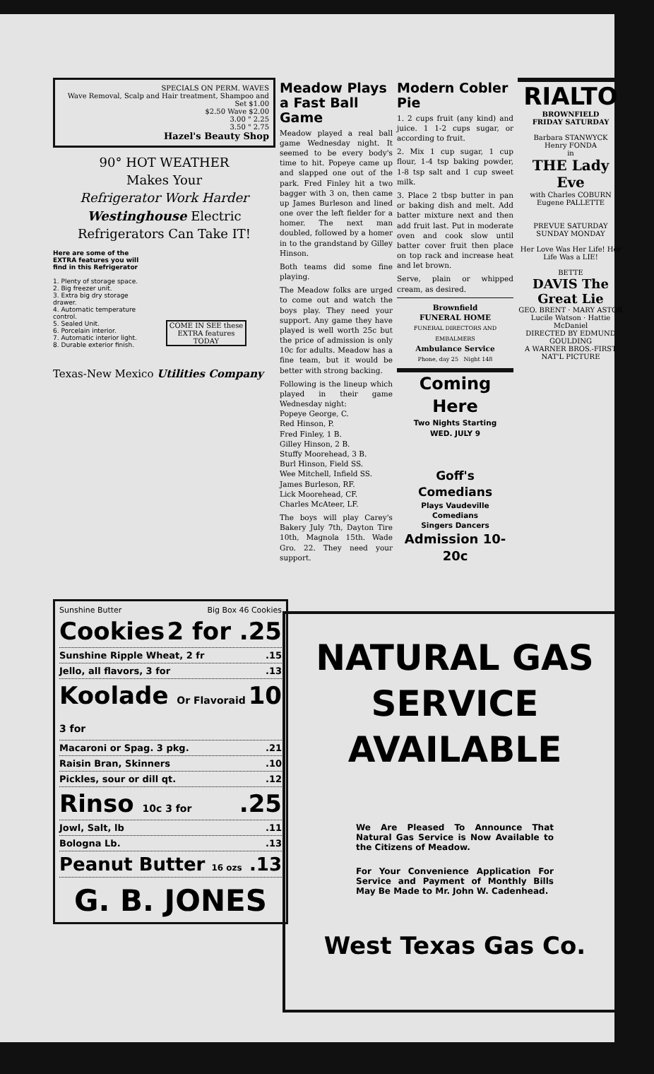SPECIALS ON PERM. WAVES
Wave Removal, Scalp and Hair treatment, Shampoo and Set $1.00
$2.50 Wave $2.00
3.00 " 2.25
3.50 " 2.75
Hazel's Beauty Shop
90° HOT WEATHER
Makes Your
Refrigerator Work Harder
Westinghouse Electric
Refrigerators Can Take IT!
Here are some of the EXTRA features you will find in this Refrigerator
1. Plenty of storage space.
2. Big freezer unit.
3. Extra big dry storage drawer.
4. Automatic temperature control.
5. Sealed Unit.
6. Porcelain interior.
7. Automatic interior light.
8. Durable exterior finish.
COME IN SEE these EXTRA features TODAY
Texas-New Mexico Utilities Company
Meadow Plays a Fast Ball Game
Meadow played a real ball game Wednesday night. It seemed to be every body's time to hit. Popeye came up and slapped one out of the park. Fred Finley hit a two bagger with 3 on, then came up James Burleson and lined one over the left fielder for a homer. The next man doubled, followed by a homer in to the grandstand by Gilley Hinson.
Both teams did some fine playing.
The Meadow folks are urged to come out and watch the boys play. They need your support. Any game they have played is well worth 25c but the price of admission is only 10c for adults. Meadow has a fine team, but it would be better with strong backing.
Following is the lineup which played in their game Wednesday night:
Popeye George, C.
Red Hinson, P.
Fred Finley, 1 B.
Gilley Hinson, 2 B.
Stuffy Moorehead, 3 B.
Burl Hinson, Field SS.
Wee Mitchell, Infield SS.
James Burleson, RF.
Lick Moorehead, CF.
Charles McAteer, LF.
The boys will play Carey's Bakery July 7th, Dayton Tire 10th, Magnola 15th. Wade Gro. 22. They need your support.
Modern Cobler Pie
1. 2 cups fruit (any kind) and juice. 1 1-2 cups sugar, or according to fruit.
2. Mix 1 cup sugar, 1 cup flour, 1-4 tsp baking powder, 1-8 tsp salt and 1 cup sweet milk.
3. Place 2 tbsp butter in pan or baking dish and melt. Add batter mixture next and then add fruit last. Put in moderate oven and cook slow until batter cover fruit then place on top rack and increase heat and let brown.
Serve, plain or whipped cream, as desired.
Brownfield
FUNERAL HOME
FUNERAL DIRECTORS AND EMBALMERS
Ambulance Service
Phone, day 25 Night 148
Coming Here
Two Nights Starting
WED. JULY 9
Goff's Comedians
Plays Vaudeville
Comedians
Singers Dancers
Admission 10-20c
RIALTO
BROWNFIELD
FRIDAY SATURDAY
Barbara STANWYCK
Henry FONDA
in
THE Lady Eve
with Charles COBURN Eugene PALLETTE
PREVUE SATURDAY SUNDAY MONDAY
Her Love Was Her Life! Her Life Was a LIE!
BETTE
DAVIS The Great Lie
GEO. BRENT · MARY ASTOR
Lucile Watson · Hattie McDaniel
DIRECTED BY EDMUND GOULDING
A WARNER BROS.-FIRST NAT'L PICTURE
Sunshine Butter Big Box 46 Cookies
Cookies 2 for .25
Sunshine Ripple Wheat, 2 fr.15
Jello, all flavors, 3 for.13
Koolade Or Flavoraid 3 for 10
Macaroni or Spag. 3 pkg..21
Raisin Bran, Skinners.10
Pickles, sour or dill qt..12
Rinso 10c 3 for.25
Jowl, Salt, lb.11
Bologna Lb..13
Peanut Butter 16 ozs.13
G. B. JONES
NATURAL GAS
SERVICE
AVAILABLE
We Are Pleased To Announce That Natural Gas Service is Now Available to the Citizens of Meadow.
For Your Convenience Application For Service and Payment of Monthly Bills May Be Made to Mr. John W. Cadenhead.
West Texas Gas Co.